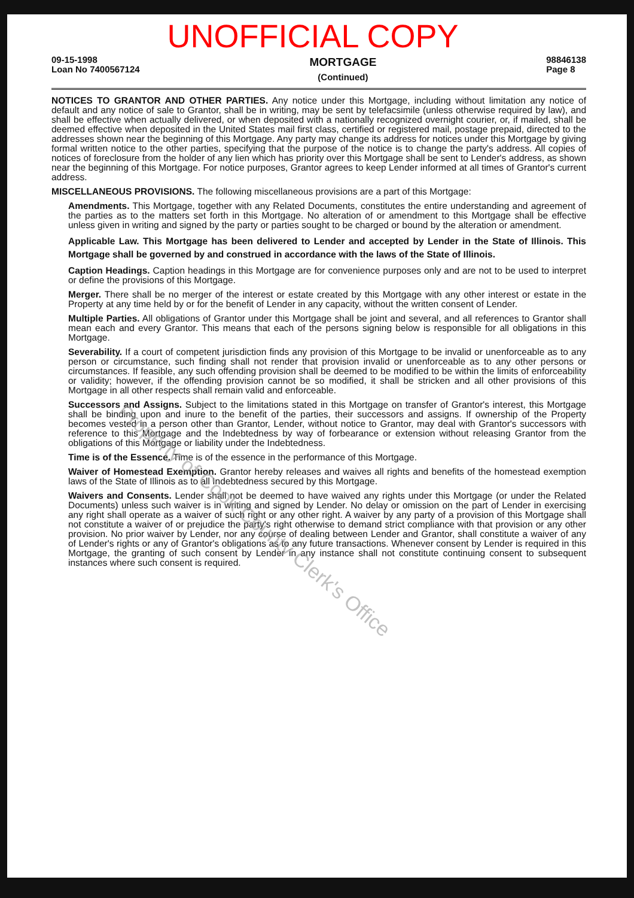UNOFFICIAL COPY
09-15-1998
Loan No 7400567124
MORTGAGE
(Continued)
98846138
Page 8
NOTICES TO GRANTOR AND OTHER PARTIES. Any notice under this Mortgage, including without limitation any notice of default and any notice of sale to Grantor, shall be in writing, may be sent by telefacsimile (unless otherwise required by law), and shall be effective when actually delivered, or when deposited with a nationally recognized overnight courier, or, if mailed, shall be deemed effective when deposited in the United States mail first class, certified or registered mail, postage prepaid, directed to the addresses shown near the beginning of this Mortgage. Any party may change its address for notices under this Mortgage by giving formal written notice to the other parties, specifying that the purpose of the notice is to change the party's address. All copies of notices of foreclosure from the holder of any lien which has priority over this Mortgage shall be sent to Lender's address, as shown near the beginning of this Mortgage. For notice purposes, Grantor agrees to keep Lender informed at all times of Grantor's current address.
MISCELLANEOUS PROVISIONS. The following miscellaneous provisions are a part of this Mortgage:
Amendments. This Mortgage, together with any Related Documents, constitutes the entire understanding and agreement of the parties as to the matters set forth in this Mortgage. No alteration of or amendment to this Mortgage shall be effective unless given in writing and signed by the party or parties sought to be charged or bound by the alteration or amendment.
Applicable Law. This Mortgage has been delivered to Lender and accepted by Lender in the State of Illinois. This Mortgage shall be governed by and construed in accordance with the laws of the State of Illinois.
Caption Headings. Caption headings in this Mortgage are for convenience purposes only and are not to be used to interpret or define the provisions of this Mortgage.
Merger. There shall be no merger of the interest or estate created by this Mortgage with any other interest or estate in the Property at any time held by or for the benefit of Lender in any capacity, without the written consent of Lender.
Multiple Parties. All obligations of Grantor under this Mortgage shall be joint and several, and all references to Grantor shall mean each and every Grantor. This means that each of the persons signing below is responsible for all obligations in this Mortgage.
Severability. If a court of competent jurisdiction finds any provision of this Mortgage to be invalid or unenforceable as to any person or circumstance, such finding shall not render that provision invalid or unenforceable as to any other persons or circumstances. If feasible, any such offending provision shall be deemed to be modified to be within the limits of enforceability or validity; however, if the offending provision cannot be so modified, it shall be stricken and all other provisions of this Mortgage in all other respects shall remain valid and enforceable.
Successors and Assigns. Subject to the limitations stated in this Mortgage on transfer of Grantor's interest, this Mortgage shall be binding upon and inure to the benefit of the parties, their successors and assigns. If ownership of the Property becomes vested in a person other than Grantor, Lender, without notice to Grantor, may deal with Grantor's successors with reference to this Mortgage and the Indebtedness by way of forbearance or extension without releasing Grantor from the obligations of this Mortgage or liability under the Indebtedness.
Time is of the Essence. Time is of the essence in the performance of this Mortgage.
Waiver of Homestead Exemption. Grantor hereby releases and waives all rights and benefits of the homestead exemption laws of the State of Illinois as to all Indebtedness secured by this Mortgage.
Waivers and Consents. Lender shall not be deemed to have waived any rights under this Mortgage (or under the Related Documents) unless such waiver is in writing and signed by Lender. No delay or omission on the part of Lender in exercising any right shall operate as a waiver of such right or any other right. A waiver by any party of a provision of this Mortgage shall not constitute a waiver of or prejudice the party's right otherwise to demand strict compliance with that provision or any other provision. No prior waiver by Lender, nor any course of dealing between Lender and Grantor, shall constitute a waiver of any of Lender's rights or any of Grantor's obligations as to any future transactions. Whenever consent by Lender is required in this Mortgage, the granting of such consent by Lender in any instance shall not constitute continuing consent to subsequent instances where such consent is required.
Property of Cook County Clerk's Office